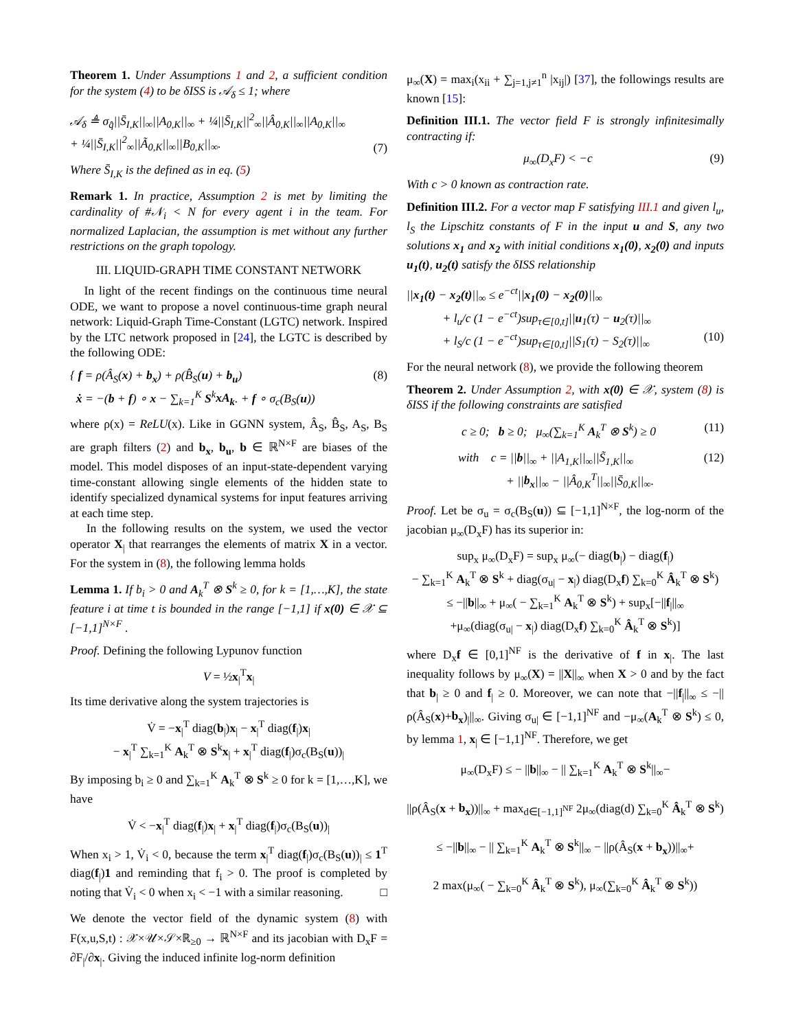Theorem 1. Under Assumptions 1 and 2, a sufficient condition for the system (4) to be δISS is 𝒜<sub>δ</sub> ≤ 1; where
𝒜<sub>δ</sub> ≜ σ<sub>q̂</sub>||S̄<sub>I,K</sub>||<sub>∞</sub>||A<sub>0,K</sub>||<sub>∞</sub> + ¼||S̄<sub>I,K</sub>||<sup>2</sup><sub>∞</sub>||Â<sub>0,K</sub>||<sub>∞</sub>||A<sub>0,K</sub>||<sub>∞</sub>
+ ¼||S̄<sub>I,K</sub>||<sup>2</sup><sub>∞</sub>||Ã<sub>0,K</sub>||<sub>∞</sub>||B<sub>0,K</sub>||<sub>∞</sub>.
(7)
Where S̄<sub>I,K</sub> is the defined as in eq. (5)
Remark 1. In practice, Assumption 2 is met by limiting the cardinality of #𝒩<sub>i</sub> < N for every agent i in the team. For normalized Laplacian, the assumption is met without any further restrictions on the graph topology.
III. LIQUID-GRAPH TIME CONSTANT NETWORK
In light of the recent findings on the continuous time neural ODE, we want to propose a novel continuous-time graph neural network: Liquid-Graph Time-Constant (LGTC) network. Inspired by the LTC network proposed in [24], the LGTC is described by the following ODE:
{ f = ρ(Â<sub>S</sub>(x) + b<sub>x</sub>) + ρ(B̂<sub>S</sub>(u) + b<sub>u</sub>)
ẋ = −(b + f) ∘ x − ∑<sub>k=1</sub><sup>K</sup> S<sup>k</sup>xA<sub>k</sub>. + f ∘ σ<sub>c</sub>(B<sub>S</sub>(u)) (8)
where ρ(x) = ReLU(x). Like in GGNN system, Â<sub>S</sub>, B̂<sub>S</sub>, A<sub>S</sub>, B<sub>S</sub> are graph filters (2) and b<sub>x</sub>, b<sub>u</sub>, b ∈ ℝ<sup>N×F</sup> are biases of the model. This model disposes of an input-state-dependent varying time-constant allowing single elements of the hidden state to identify specialized dynamical systems for input features arriving at each time step.
In the following results on the system, we used the vector operator X<sub>|</sub> that rearranges the elements of matrix X in a vector. For the system in (8), the following lemma holds
Lemma 1. If b<sub>i</sub> > 0 and A<sub>k</sub><sup>T</sup> ⊗ S<sup>k</sup> ≥ 0, for k = [1,…,K], the state feature i at time t is bounded in the range [−1,1] if x(0) ∈ 𝒳 ⊆ [−1,1]<sup>N×F</sup> .
Proof. Defining the following Lypunov function
V = ½x<sub>|</sub><sup>T</sup>x<sub>|</sub>
Its time derivative along the system trajectories is
V̇ = −x<sub>|</sub><sup>T</sup> diag(b<sub>|</sub>)x<sub>|</sub> − x<sub>|</sub><sup>T</sup> diag(f<sub>|</sub>)x<sub>|</sub>
− x<sub>|</sub><sup>T</sup> ∑<sub>k=1</sub><sup>K</sup> A<sub>k</sub><sup>T</sup> ⊗ S<sup>k</sup>x<sub>|</sub> + x<sub>|</sub><sup>T</sup> diag(f<sub>|</sub>)σ<sub>c</sub>(B<sub>S</sub>(u))<sub>|</sub>
By imposing b<sub>i</sub> ≥ 0 and ∑<sub>k=1</sub><sup>K</sup> A<sub>k</sub><sup>T</sup> ⊗ S<sup>k</sup> ≥ 0 for k = [1,…,K], we have
V̇ < −x<sub>|</sub><sup>T</sup> diag(f<sub>|</sub>)x<sub>|</sub> + x<sub>|</sub><sup>T</sup> diag(f<sub>|</sub>)σ<sub>c</sub>(B<sub>S</sub>(u))<sub>|</sub>
When x<sub>i</sub> > 1, V̇<sub>i</sub> < 0, because the term x<sub>|</sub><sup>T</sup> diag(f<sub>|</sub>)σ<sub>c</sub>(B<sub>S</sub>(u))<sub>|</sub> ≤ 1<sup>T</sup> diag(f<sub>|</sub>)1 and reminding that f<sub>i</sub> > 0. The proof is completed by noting that V̇<sub>i</sub> < 0 when x<sub>i</sub> < −1 with a similar reasoning. □
We denote the vector field of the dynamic system (8) with F(x,u,S,t) : 𝒳×𝒰×𝒮×ℝ<sub>≥0</sub> → ℝ<sup>N×F</sup> and its jacobian with D<sub>x</sub>F = ∂F<sub>|</sub>/∂x<sub>|</sub>. Giving the induced infinite log-norm definition
μ<sub>∞</sub>(X) = max<sub>i</sub>(x<sub>ii</sub> + ∑<sub>j=1,j≠1</sub><sup>n</sup> |x<sub>ij</sub>|) [37], the followings results are known [15]:
Definition III.1. The vector field F is strongly infinitesimally contracting if:
μ<sub>∞</sub>(D<sub>x</sub>F) < −c (9)
With c > 0 known as contraction rate.
Definition III.2. For a vector map F satisfying III.1 and given l<sub>u</sub>, l<sub>S</sub> the Lipschitz constants of F in the input u and S, any two solutions x<sub>1</sub> and x<sub>2</sub> with initial conditions x<sub>1</sub>(0), x<sub>2</sub>(0) and inputs u<sub>1</sub>(t), u<sub>2</sub>(t) satisfy the δISS relationship
||x<sub>1</sub>(t) − x<sub>2</sub>(t)||<sub>∞</sub> ≤ e<sup>−ct</sup>||x<sub>1</sub>(0) − x<sub>2</sub>(0)||<sub>∞</sub>
+ l<sub>u</sub>/c (1 − e<sup>−ct</sup>)sup<sub>τ∈[0,t]</sub>||u<sub>1</sub>(τ) − u<sub>2</sub>(τ)||<sub>∞</sub>
+ l<sub>S</sub>/c (1 − e<sup>−ct</sup>)sup<sub>τ∈[0,t]</sub>||S<sub>1</sub>(τ) − S<sub>2</sub>(τ)||<sub>∞</sub>
(10)
For the neural network (8), we provide the following theorem
Theorem 2. Under Assumption 2, with x(0) ∈ 𝒳, system (8) is δISS if the following constraints are satisfied
c ≥ 0; b ≥ 0; μ<sub>∞</sub>(∑<sub>k=1</sub><sup>K</sup> A<sub>k</sub><sup>T</sup> ⊗ S<sup>k</sup>) ≥ 0 (11)
with c = ||b||<sub>∞</sub> + ||A<sub>1,K</sub>||<sub>∞</sub>||S̃<sub>1,K</sub>||<sub>∞</sub>
+ ||b<sub>x</sub>||<sub>∞</sub> − ||Â<sub>0,K</sub><sup>T</sup>||<sub>∞</sub>||S̄<sub>0,K</sub>||<sub>∞</sub>. (12)
Proof. Let be σ<sub>u</sub> = σ<sub>c</sub>(B<sub>S</sub>(u)) ⊆ [−1,1]<sup>N×F</sup>, the log-norm of the jacobian μ<sub>∞</sub>(D<sub>x</sub>F) has its superior in:
sup<sub>x</sub> μ<sub>∞</sub>(D<sub>x</sub>F) = sup<sub>x</sub> μ<sub>∞</sub>(− diag(b<sub>|</sub>) − diag(f<sub>|</sub>)
− ∑<sub>k=1</sub><sup>K</sup> A<sub>k</sub><sup>T</sup> ⊗ S<sup>k</sup> + diag(σ<sub>u|</sub> − x<sub>|</sub>) diag(D<sub>x</sub>f) ∑<sub>k=0</sub><sup>K</sup> Â<sub>k</sub><sup>T</sup> ⊗ S<sup>k</sup>)
≤ −||b||<sub>∞</sub> + μ<sub>∞</sub>( − ∑<sub>k=1</sub><sup>K</sup> A<sub>k</sub><sup>T</sup> ⊗ S<sup>k</sup>) + sup<sub>x</sub>[−||f<sub>|</sub>||<sub>∞</sub>
+μ<sub>∞</sub>(diag(σ<sub>u|</sub> − x<sub>|</sub>) diag(D<sub>x</sub>f) ∑<sub>k=0</sub><sup>K</sup> Â<sub>k</sub><sup>T</sup> ⊗ S<sup>k</sup>)]
where D<sub>x</sub>f ∈ [0,1]<sup>NF</sup> is the derivative of f in x<sub>|</sub>. The last inequality follows by μ<sub>∞</sub>(X) = ||X||<sub>∞</sub> when X > 0 and by the fact that b<sub>|</sub> ≥ 0 and f<sub>|</sub> ≥ 0. Moreover, we can note that −||f<sub>|</sub>||<sub>∞</sub> ≤ −||ρ(Â<sub>S</sub>(x)+b<sub>x</sub>)<sub>|</sub>||<sub>∞</sub>. Giving σ<sub>u|</sub> ∈ [−1,1]<sup>NF</sup> and −μ<sub>∞</sub>(A<sub>k</sub><sup>T</sup> ⊗ S<sup>k</sup>) ≤ 0, by lemma 1, x<sub>|</sub> ∈ [−1,1]<sup>NF</sup>. Therefore, we get
μ<sub>∞</sub>(D<sub>x</sub>F) ≤ − ||b||<sub>∞</sub> − || ∑<sub>k=1</sub><sup>K</sup> A<sub>k</sub><sup>T</sup> ⊗ S<sup>k</sup>||<sub>∞</sub>−
||ρ(Â<sub>S</sub>(x + b<sub>x</sub>))||<sub>∞</sub> + max<sub>d∈[−1,1]<sup>NF</sup></sub> 2μ<sub>∞</sub>(diag(d) ∑<sub>k=0</sub><sup>K</sup> Â<sub>k</sub><sup>T</sup> ⊗ S<sup>k</sup>)
≤ −||b||<sub>∞</sub> − || ∑<sub>k=1</sub><sup>K</sup> A<sub>k</sub><sup>T</sup> ⊗ S<sup>k</sup>||<sub>∞</sub> − ||ρ(Â<sub>S</sub>(x + b<sub>x</sub>))||<sub>∞</sub>+
2 max(μ<sub>∞</sub>( − ∑<sub>k=0</sub><sup>K</sup> Â<sub>k</sub><sup>T</sup> ⊗ S<sup>k</sup>), μ<sub>∞</sub>(∑<sub>k=0</sub><sup>K</sup> Â<sub>k</sub><sup>T</sup> ⊗ S<sup>k</sup>))